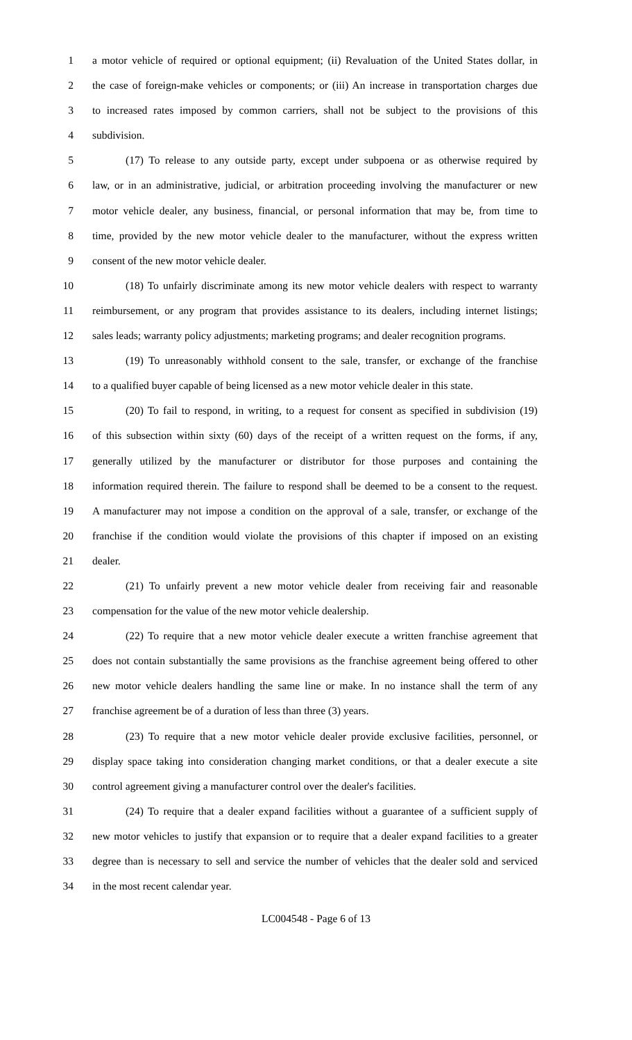1 a motor vehicle of required or optional equipment; (ii) Revaluation of the United States dollar, in
2 the case of foreign-make vehicles or components; or (iii) An increase in transportation charges due
3 to increased rates imposed by common carriers, shall not be subject to the provisions of this
4 subdivision.
5 (17) To release to any outside party, except under subpoena or as otherwise required by
6 law, or in an administrative, judicial, or arbitration proceeding involving the manufacturer or new
7 motor vehicle dealer, any business, financial, or personal information that may be, from time to
8 time, provided by the new motor vehicle dealer to the manufacturer, without the express written
9 consent of the new motor vehicle dealer.
10 (18) To unfairly discriminate among its new motor vehicle dealers with respect to warranty
11 reimbursement, or any program that provides assistance to its dealers, including internet listings;
12 sales leads; warranty policy adjustments; marketing programs; and dealer recognition programs.
13 (19) To unreasonably withhold consent to the sale, transfer, or exchange of the franchise
14 to a qualified buyer capable of being licensed as a new motor vehicle dealer in this state.
15 (20) To fail to respond, in writing, to a request for consent as specified in subdivision (19)
16 of this subsection within sixty (60) days of the receipt of a written request on the forms, if any,
17 generally utilized by the manufacturer or distributor for those purposes and containing the
18 information required therein. The failure to respond shall be deemed to be a consent to the request.
19 A manufacturer may not impose a condition on the approval of a sale, transfer, or exchange of the
20 franchise if the condition would violate the provisions of this chapter if imposed on an existing
21 dealer.
22 (21) To unfairly prevent a new motor vehicle dealer from receiving fair and reasonable
23 compensation for the value of the new motor vehicle dealership.
24 (22) To require that a new motor vehicle dealer execute a written franchise agreement that
25 does not contain substantially the same provisions as the franchise agreement being offered to other
26 new motor vehicle dealers handling the same line or make. In no instance shall the term of any
27 franchise agreement be of a duration of less than three (3) years.
28 (23) To require that a new motor vehicle dealer provide exclusive facilities, personnel, or
29 display space taking into consideration changing market conditions, or that a dealer execute a site
30 control agreement giving a manufacturer control over the dealer's facilities.
31 (24) To require that a dealer expand facilities without a guarantee of a sufficient supply of
32 new motor vehicles to justify that expansion or to require that a dealer expand facilities to a greater
33 degree than is necessary to sell and service the number of vehicles that the dealer sold and serviced
34 in the most recent calendar year.
LC004548 - Page 6 of 13